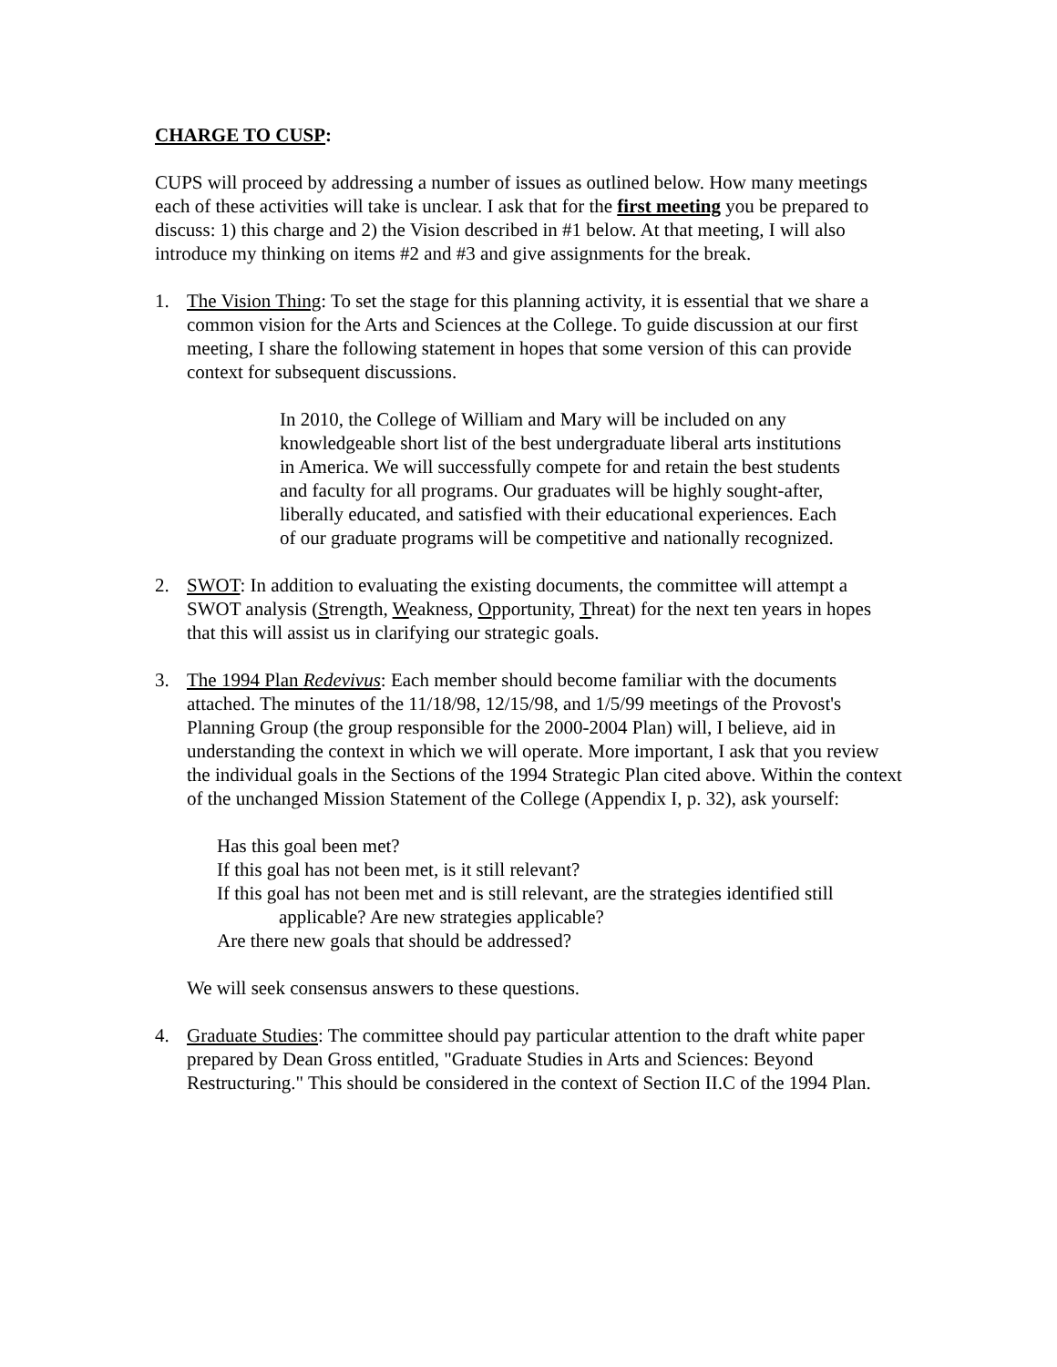CHARGE TO CUSP:
CUPS will proceed by addressing a number of issues as outlined below. How many meetings each of these activities will take is unclear. I ask that for the first meeting you be prepared to discuss: 1) this charge and 2) the Vision described in #1 below. At that meeting, I will also introduce my thinking on items #2 and #3 and give assignments for the break.
1. The Vision Thing: To set the stage for this planning activity, it is essential that we share a common vision for the Arts and Sciences at the College. To guide discussion at our first meeting, I share the following statement in hopes that some version of this can provide context for subsequent discussions.
In 2010, the College of William and Mary will be included on any knowledgeable short list of the best undergraduate liberal arts institutions in America. We will successfully compete for and retain the best students and faculty for all programs. Our graduates will be highly sought-after, liberally educated, and satisfied with their educational experiences. Each of our graduate programs will be competitive and nationally recognized.
2. SWOT: In addition to evaluating the existing documents, the committee will attempt a SWOT analysis (Strength, Weakness, Opportunity, Threat) for the next ten years in hopes that this will assist us in clarifying our strategic goals.
3. The 1994 Plan Redevivus: Each member should become familiar with the documents attached. The minutes of the 11/18/98, 12/15/98, and 1/5/99 meetings of the Provost's Planning Group (the group responsible for the 2000-2004 Plan) will, I believe, aid in understanding the context in which we will operate. More important, I ask that you review the individual goals in the Sections of the 1994 Strategic Plan cited above. Within the context of the unchanged Mission Statement of the College (Appendix I, p. 32), ask yourself:
Has this goal been met?
If this goal has not been met, is it still relevant?
If this goal has not been met and is still relevant, are the strategies identified still
applicable? Are new strategies applicable?
Are there new goals that should be addressed?
We will seek consensus answers to these questions.
4. Graduate Studies: The committee should pay particular attention to the draft white paper prepared by Dean Gross entitled, "Graduate Studies in Arts and Sciences: Beyond Restructuring." This should be considered in the context of Section II.C of the 1994 Plan.